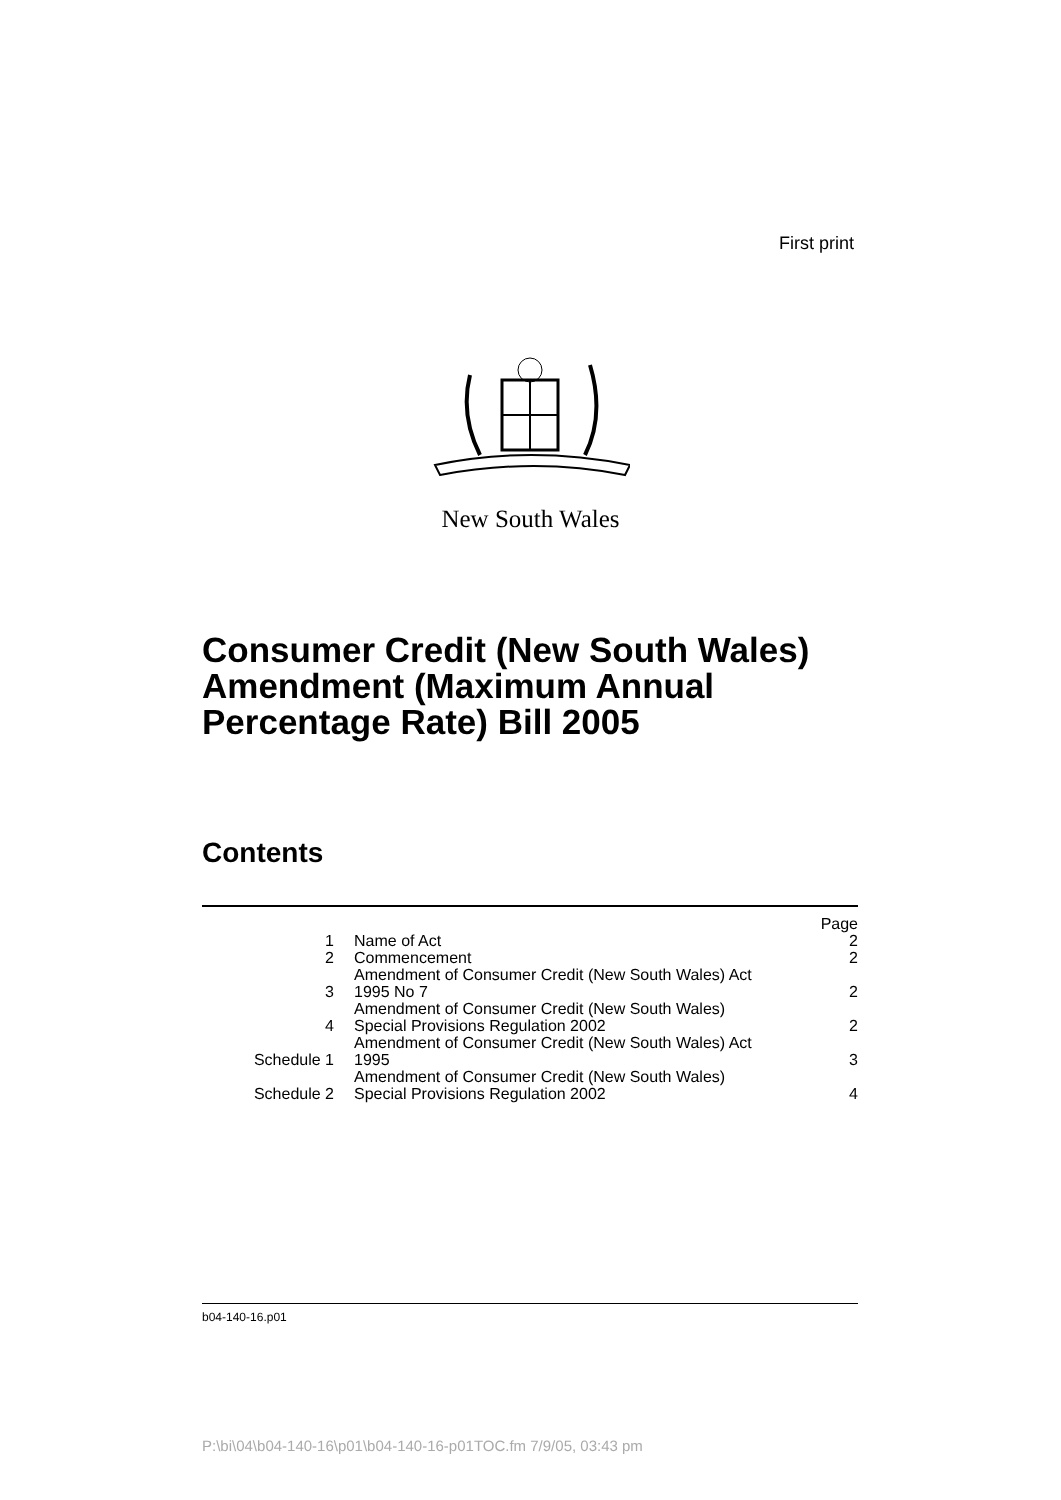First print
New South Wales
Consumer Credit (New South Wales)
Amendment (Maximum Annual
Percentage Rate) Bill 2005
Contents
| | | Page |
| 1 | Name of Act | 2 |
| 2 | Commencement | 2 |
| 3 | Amendment of Consumer Credit (New South Wales) Act 1995 No 7 | 2 |
| 4 | Amendment of Consumer Credit (New South Wales) Special Provisions Regulation 2002 | 2 |
| Schedule 1 | Amendment of Consumer Credit (New South Wales) Act 1995 | 3 |
| Schedule 2 | Amendment of Consumer Credit (New South Wales) Special Provisions Regulation 2002 | 4 |
b04-140-16.p01
P:\bi\04\b04-140-16\p01\b04-140-16-p01TOC.fm 7/9/05, 03:43 pm